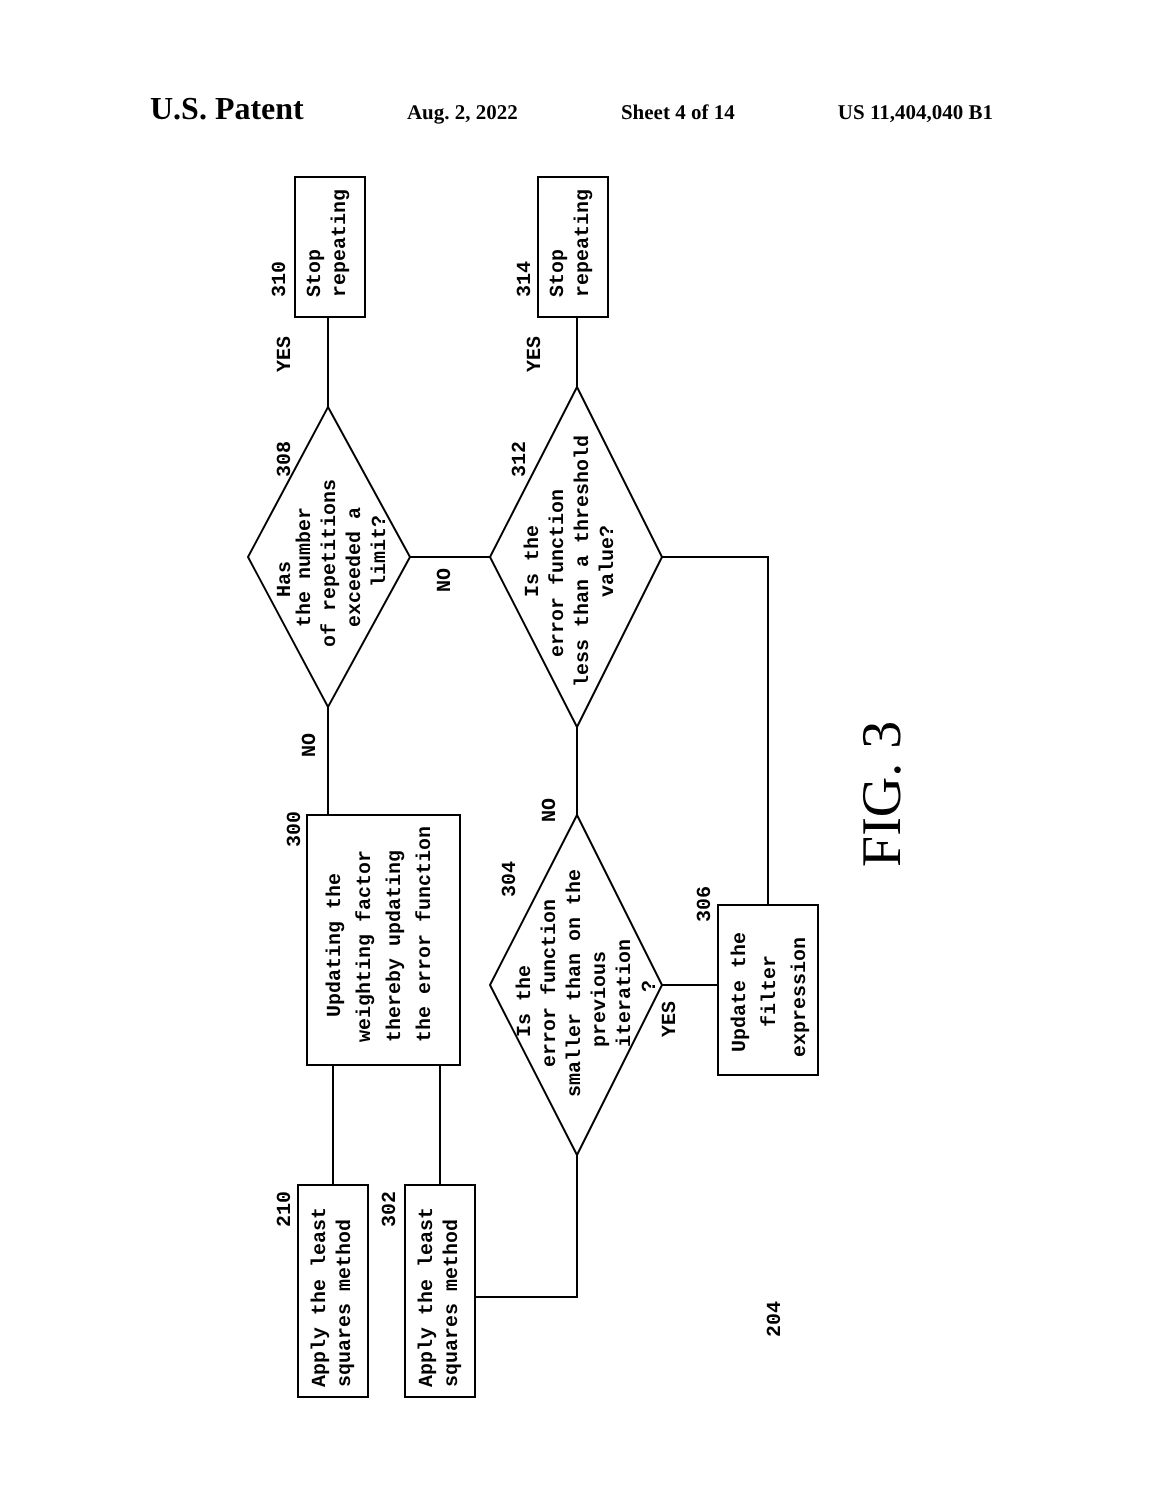U.S. Patent Aug. 2, 2022 Sheet 4 of 14 US 11,404,040 B1
Stop
repeating
Stop
repeating
YES
YES
310
314
308
312
Has
the number
of repetitions
exceeded a
limit?
Is the
error function
less than a threshold
value?
NO
NO
NO
300
Updating the
weighting factor
thereby updating
the error function
304
Is the
error function
smaller than on the
previous
iteration
?
YES
306
Update the
filter
expression
210
302
Apply the least
squares method
Apply the least
squares method
204
FIG. 3